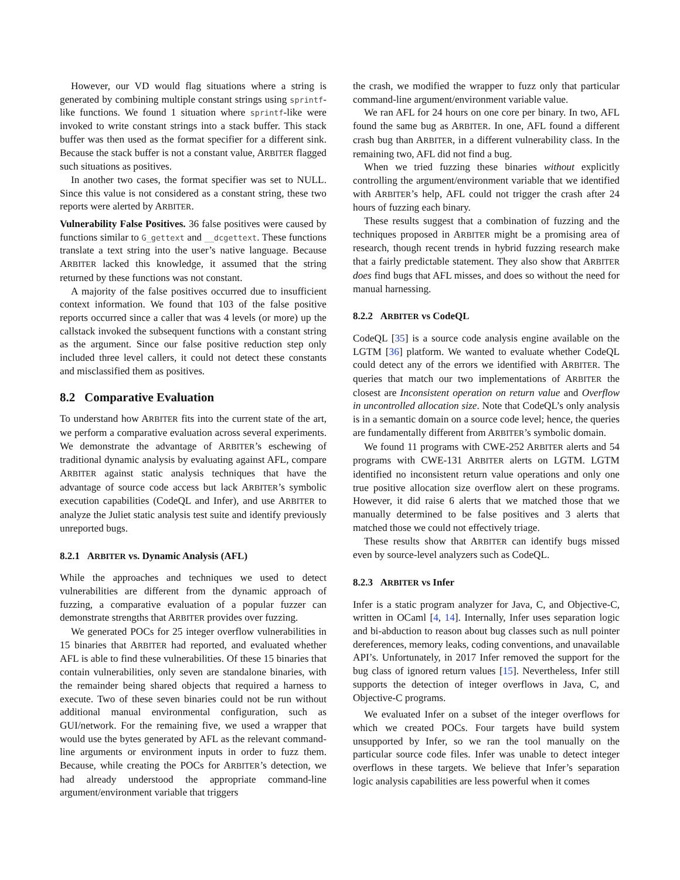However, our VD would flag situations where a string is generated by combining multiple constant strings using sprintf-like functions. We found 1 situation where sprintf-like were invoked to write constant strings into a stack buffer. This stack buffer was then used as the format specifier for a different sink. Because the stack buffer is not a constant value, ARBITER flagged such situations as positives.
In another two cases, the format specifier was set to NULL. Since this value is not considered as a constant string, these two reports were alerted by ARBITER.
Vulnerability False Positives. 36 false positives were caused by functions similar to G_gettext and __dcgettext. These functions translate a text string into the user’s native language. Because ARBITER lacked this knowledge, it assumed that the string returned by these functions was not constant.
A majority of the false positives occurred due to insufficient context information. We found that 103 of the false positive reports occurred since a caller that was 4 levels (or more) up the callstack invoked the subsequent functions with a constant string as the argument. Since our false positive reduction step only included three level callers, it could not detect these constants and misclassified them as positives.
8.2 Comparative Evaluation
To understand how ARBITER fits into the current state of the art, we perform a comparative evaluation across several experiments. We demonstrate the advantage of ARBITER’s eschewing of traditional dynamic analysis by evaluating against AFL, compare ARBITER against static analysis techniques that have the advantage of source code access but lack ARBITER’s symbolic execution capabilities (CodeQL and Infer), and use ARBITER to analyze the Juliet static analysis test suite and identify previously unreported bugs.
8.2.1 ARBITER vs. Dynamic Analysis (AFL)
While the approaches and techniques we used to detect vulnerabilities are different from the dynamic approach of fuzzing, a comparative evaluation of a popular fuzzer can demonstrate strengths that ARBITER provides over fuzzing.
We generated POCs for 25 integer overflow vulnerabilities in 15 binaries that ARBITER had reported, and evaluated whether AFL is able to find these vulnerabilities. Of these 15 binaries that contain vulnerabilities, only seven are standalone binaries, with the remainder being shared objects that required a harness to execute. Two of these seven binaries could not be run without additional manual environmental configuration, such as GUI/network. For the remaining five, we used a wrapper that would use the bytes generated by AFL as the relevant command-line arguments or environment inputs in order to fuzz them. Because, while creating the POCs for ARBITER’s detection, we had already understood the appropriate command-line argument/environment variable that triggers
the crash, we modified the wrapper to fuzz only that particular command-line argument/environment variable value.
We ran AFL for 24 hours on one core per binary. In two, AFL found the same bug as ARBITER. In one, AFL found a different crash bug than ARBITER, in a different vulnerability class. In the remaining two, AFL did not find a bug.
When we tried fuzzing these binaries without explicitly controlling the argument/environment variable that we identified with ARBITER’s help, AFL could not trigger the crash after 24 hours of fuzzing each binary.
These results suggest that a combination of fuzzing and the techniques proposed in ARBITER might be a promising area of research, though recent trends in hybrid fuzzing research make that a fairly predictable statement. They also show that ARBITER does find bugs that AFL misses, and does so without the need for manual harnessing.
8.2.2 ARBITER vs CodeQL
CodeQL [35] is a source code analysis engine available on the LGTM [36] platform. We wanted to evaluate whether CodeQL could detect any of the errors we identified with ARBITER. The queries that match our two implementations of ARBITER the closest are Inconsistent operation on return value and Overflow in uncontrolled allocation size. Note that CodeQL’s only analysis is in a semantic domain on a source code level; hence, the queries are fundamentally different from ARBITER’s symbolic domain.
We found 11 programs with CWE-252 ARBITER alerts and 54 programs with CWE-131 ARBITER alerts on LGTM. LGTM identified no inconsistent return value operations and only one true positive allocation size overflow alert on these programs. However, it did raise 6 alerts that we matched those that we manually determined to be false positives and 3 alerts that matched those we could not effectively triage.
These results show that ARBITER can identify bugs missed even by source-level analyzers such as CodeQL.
8.2.3 ARBITER vs Infer
Infer is a static program analyzer for Java, C, and Objective-C, written in OCaml [4, 14]. Internally, Infer uses separation logic and bi-abduction to reason about bug classes such as null pointer dereferences, memory leaks, coding conventions, and unavailable API’s. Unfortunately, in 2017 Infer removed the support for the bug class of ignored return values [15]. Nevertheless, Infer still supports the detection of integer overflows in Java, C, and Objective-C programs.
We evaluated Infer on a subset of the integer overflows for which we created POCs. Four targets have build system unsupported by Infer, so we ran the tool manually on the particular source code files. Infer was unable to detect integer overflows in these targets. We believe that Infer’s separation logic analysis capabilities are less powerful when it comes